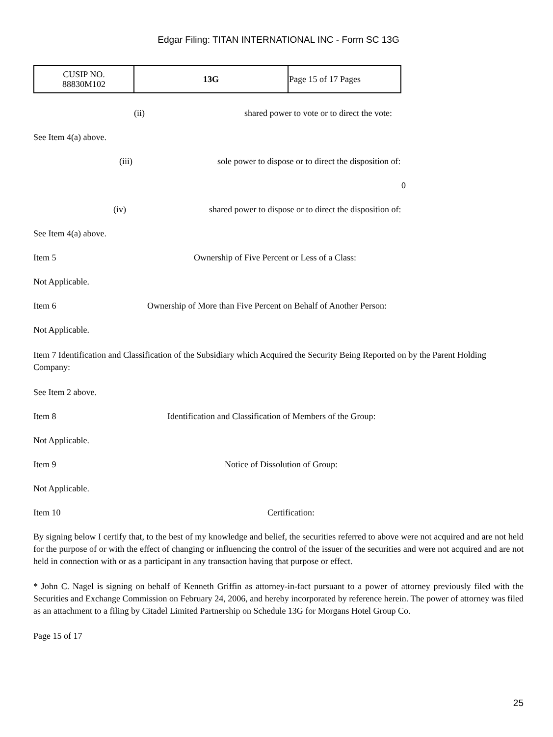Edgar Filing: TITAN INTERNATIONAL INC - Form SC 13G
| CUSIP NO. 88830M102 | 13G | Page 15 of 17 Pages |
(ii) shared power to vote or to direct the vote:
See Item 4(a) above.
(iii) sole power to dispose or to direct the disposition of:
0
(iv) shared power to dispose or to direct the disposition of:
See Item 4(a) above.
Item 5 Ownership of Five Percent or Less of a Class:
Not Applicable.
Item 6 Ownership of More than Five Percent on Behalf of Another Person:
Not Applicable.
Item 7 Identification and Classification of the Subsidiary which Acquired the Security Being Reported on by the Parent Holding Company:
See Item 2 above.
Item 8 Identification and Classification of Members of the Group:
Not Applicable.
Item 9 Notice of Dissolution of Group:
Not Applicable.
Item 10 Certification:
By signing below I certify that, to the best of my knowledge and belief, the securities referred to above were not acquired and are not held for the purpose of or with the effect of changing or influencing the control of the issuer of the securities and were not acquired and are not held in connection with or as a participant in any transaction having that purpose or effect.
* John C. Nagel is signing on behalf of Kenneth Griffin as attorney-in-fact pursuant to a power of attorney previously filed with the Securities and Exchange Commission on February 24, 2006, and hereby incorporated by reference herein. The power of attorney was filed as an attachment to a filing by Citadel Limited Partnership on Schedule 13G for Morgans Hotel Group Co.
Page 15 of 17
25